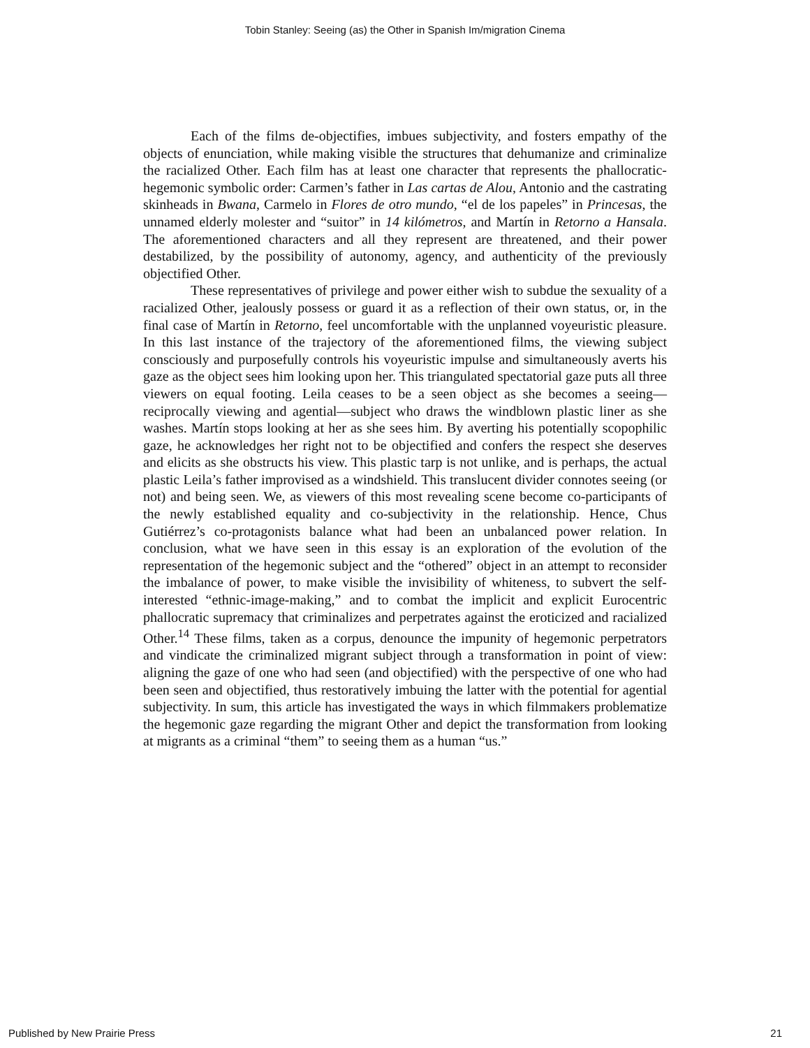Tobin Stanley: Seeing (as) the Other in Spanish Im/migration Cinema
Each of the films de-objectifies, imbues subjectivity, and fosters empathy of the objects of enunciation, while making visible the structures that dehumanize and criminalize the racialized Other. Each film has at least one character that represents the phallocratic-hegemonic symbolic order: Carmen’s father in Las cartas de Alou, Antonio and the castrating skinheads in Bwana, Carmelo in Flores de otro mundo, “el de los papeles” in Princesas, the unnamed elderly molester and “suitor” in 14 kilómetros, and Martín in Retorno a Hansala. The aforementioned characters and all they represent are threatened, and their power destabilized, by the possibility of autonomy, agency, and authenticity of the previously objectified Other.
These representatives of privilege and power either wish to subdue the sexuality of a racialized Other, jealously possess or guard it as a reflection of their own status, or, in the final case of Martín in Retorno, feel uncomfortable with the unplanned voyeuristic pleasure. In this last instance of the trajectory of the aforementioned films, the viewing subject consciously and purposefully controls his voyeuristic impulse and simultaneously averts his gaze as the object sees him looking upon her. This triangulated spectatorial gaze puts all three viewers on equal footing. Leila ceases to be a seen object as she becomes a seeing—reciprocally viewing and agential—subject who draws the windblown plastic liner as she washes. Martín stops looking at her as she sees him. By averting his potentially scopophilic gaze, he acknowledges her right not to be objectified and confers the respect she deserves and elicits as she obstructs his view. This plastic tarp is not unlike, and is perhaps, the actual plastic Leila’s father improvised as a windshield. This translucent divider connotes seeing (or not) and being seen. We, as viewers of this most revealing scene become co-participants of the newly established equality and co-subjectivity in the relationship. Hence, Chus Gutiérrez’s co-protagonists balance what had been an unbalanced power relation. In conclusion, what we have seen in this essay is an exploration of the evolution of the representation of the hegemonic subject and the “othered” object in an attempt to reconsider the imbalance of power, to make visible the invisibility of whiteness, to subvert the self-interested “ethnic-image-making,” and to combat the implicit and explicit Eurocentric phallocratic supremacy that criminalizes and perpetrates against the eroticized and racialized Other.<sup>14</sup> These films, taken as a corpus, denounce the impunity of hegemonic perpetrators and vindicate the criminalized migrant subject through a transformation in point of view: aligning the gaze of one who had seen (and objectified) with the perspective of one who had been seen and objectified, thus restoratively imbuing the latter with the potential for agential subjectivity. In sum, this article has investigated the ways in which filmmakers problematize the hegemonic gaze regarding the migrant Other and depict the transformation from looking at migrants as a criminal “them” to seeing them as a human “us.”
Published by New Prairie Press 21